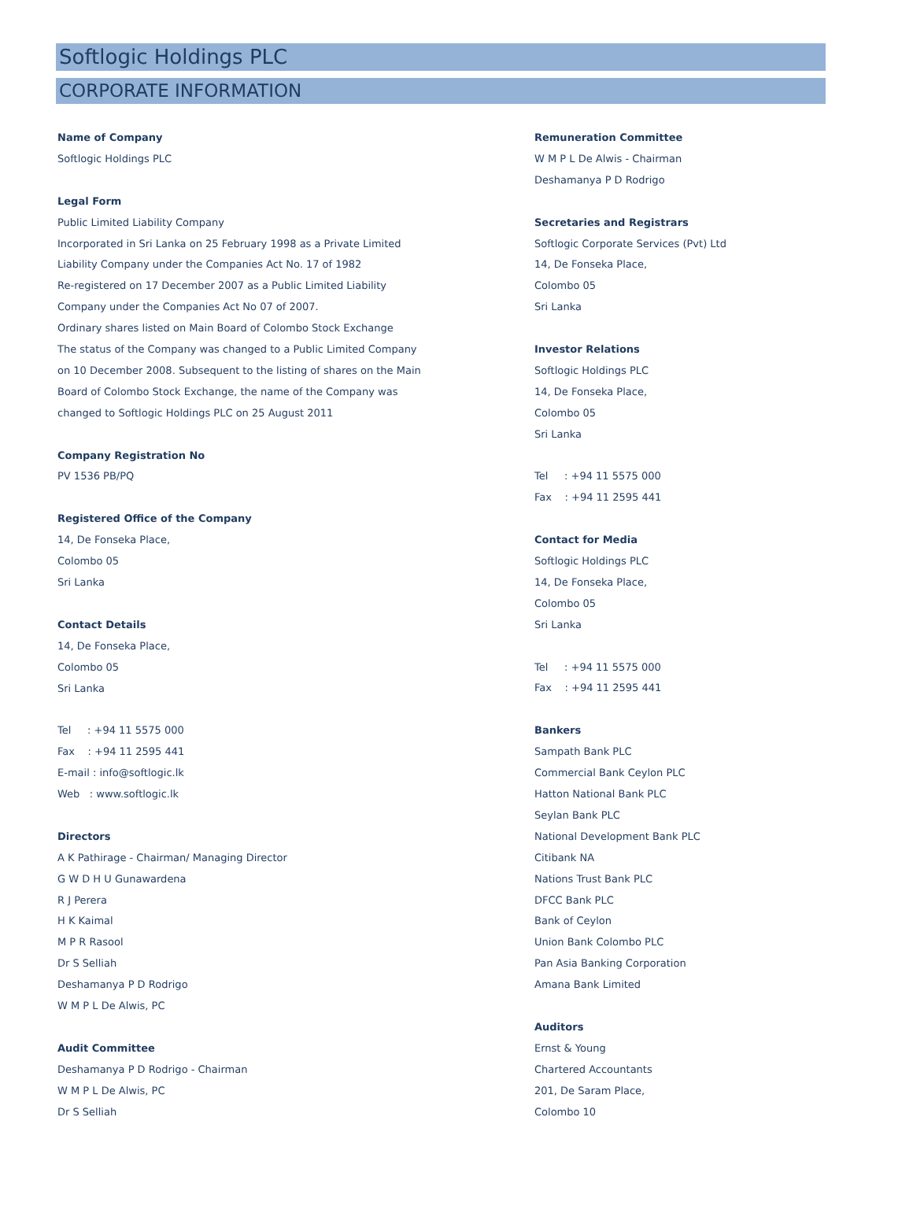Softlogic Holdings PLC
CORPORATE INFORMATION
Name of Company
Softlogic Holdings PLC
Legal Form
Public Limited Liability Company
Incorporated in Sri Lanka on 25 February 1998 as a Private Limited
Liability Company under the Companies Act No. 17 of 1982
Re-registered on 17 December 2007 as a Public Limited Liability
Company under the Companies Act No 07 of 2007.
Ordinary shares listed on Main Board of Colombo Stock Exchange
The status of the Company was changed to a Public Limited Company
on 10 December 2008. Subsequent to the listing of shares on the Main
Board of Colombo Stock Exchange, the name of the Company was
changed to Softlogic Holdings PLC on 25 August 2011
Company Registration No
PV 1536 PB/PQ
Registered Office of the Company
14, De Fonseka Place,
Colombo 05
Sri Lanka
Contact Details
14, De Fonseka Place,
Colombo 05
Sri Lanka
Tel : +94 11 5575 000
Fax : +94 11 2595 441
E-mail : info@softlogic.lk
Web : www.softlogic.lk
Directors
A K Pathirage - Chairman/ Managing Director
G W D H U Gunawardena
R J Perera
H K Kaimal
M P R Rasool
Dr S Selliah
Deshamanya P D Rodrigo
W M P L De Alwis, PC
Audit Committee
Deshamanya P D Rodrigo - Chairman
W M P L De Alwis, PC
Dr S Selliah
Remuneration Committee
W M P L De Alwis - Chairman
Deshamanya P D Rodrigo
Secretaries and Registrars
Softlogic Corporate Services (Pvt) Ltd
14, De Fonseka Place,
Colombo 05
Sri Lanka
Investor Relations
Softlogic Holdings PLC
14, De Fonseka Place,
Colombo 05
Sri Lanka
Tel : +94 11 5575 000
Fax : +94 11 2595 441
Contact for Media
Softlogic Holdings PLC
14, De Fonseka Place,
Colombo 05
Sri Lanka
Tel : +94 11 5575 000
Fax : +94 11 2595 441
Bankers
Sampath Bank PLC
Commercial Bank Ceylon PLC
Hatton National Bank PLC
Seylan Bank PLC
National Development Bank PLC
Citibank NA
Nations Trust Bank PLC
DFCC Bank PLC
Bank of Ceylon
Union Bank Colombo PLC
Pan Asia Banking Corporation
Amana Bank Limited
Auditors
Ernst & Young
Chartered Accountants
201, De Saram Place,
Colombo 10